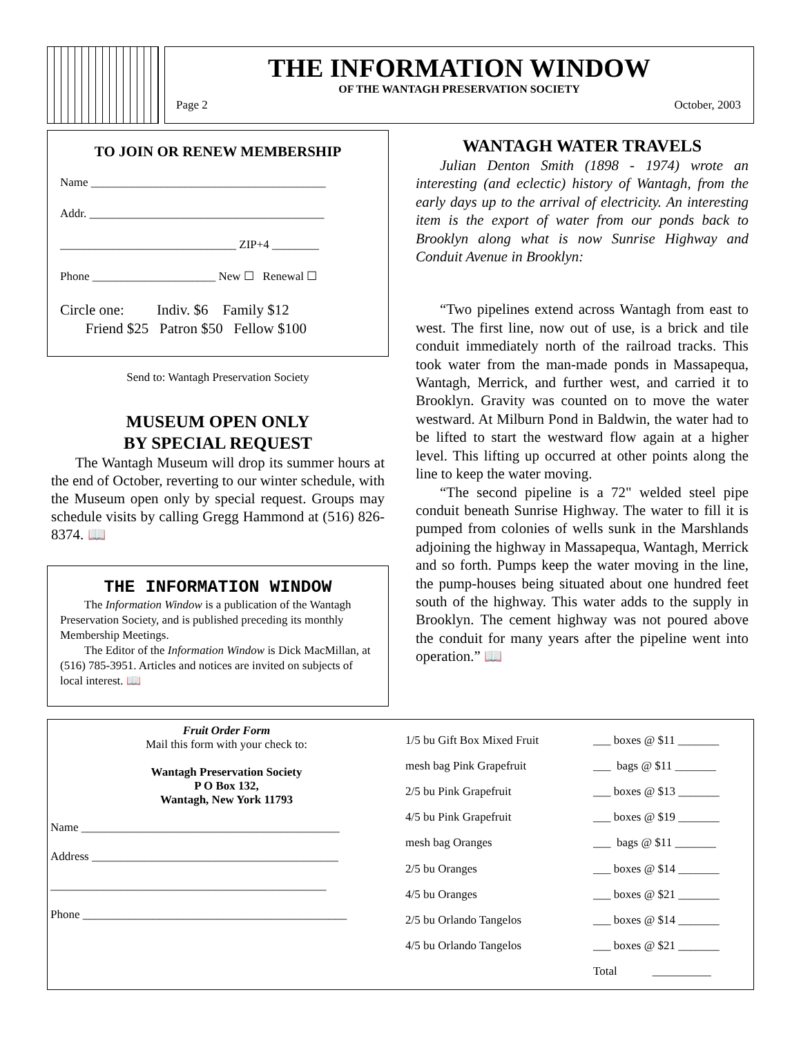THE INFORMATION WINDOW
OF THE WANTAGH PRESERVATION SOCIETY
Page 2 October, 2003
TO JOIN OR RENEW MEMBERSHIP
Name ________________________________________
Addr. ________________________________________
______________________________ ZIP+4 ________
Phone _____________________ New ☐ Renewal ☐
Circle one: Indiv. $6 Family $12
Friend $25 Patron $50 Fellow $100
Send to: Wantagh Preservation Society
MUSEUM OPEN ONLY
BY SPECIAL REQUEST
The Wantagh Museum will drop its summer hours at the end of October, reverting to our winter schedule, with the Museum open only by special request. Groups may schedule visits by calling Gregg Hammond at (516) 826-8374. 📖
THE INFORMATION WINDOW
The Information Window is a publication of the Wantagh Preservation Society, and is published preceding its monthly Membership Meetings.
The Editor of the Information Window is Dick MacMillan, at (516) 785-3951. Articles and notices are invited on subjects of local interest. 📖
WANTAGH WATER TRAVELS
Julian Denton Smith (1898 - 1974) wrote an interesting (and eclectic) history of Wantagh, from the early days up to the arrival of electricity. An interesting item is the export of water from our ponds back to Brooklyn along what is now Sunrise Highway and Conduit Avenue in Brooklyn:
“Two pipelines extend across Wantagh from east to west. The first line, now out of use, is a brick and tile conduit immediately north of the railroad tracks. This took water from the man-made ponds in Massapequa, Wantagh, Merrick, and further west, and carried it to Brooklyn. Gravity was counted on to move the water westward. At Milburn Pond in Baldwin, the water had to be lifted to start the westward flow again at a higher level. This lifting up occurred at other points along the line to keep the water moving.
“The second pipeline is a 72" welded steel pipe conduit beneath Sunrise Highway. The water to fill it is pumped from colonies of wells sunk in the Marshlands adjoining the highway in Massapequa, Wantagh, Merrick and so forth. Pumps keep the water moving in the line, the pump-houses being situated about one hundred feet south of the highway. This water adds to the supply in Brooklyn. The cement highway was not poured above the conduit for many years after the pipeline went into operation.” 📖
Fruit Order Form
Mail this form with your check to:
Wantagh Preservation Society
P O Box 132,
Wantagh, New York 11793
Name ____________________________________________
Address __________________________________________
_______________________________________________
Phone _____________________________________________
| 1/5 bu Gift Box Mixed Fruit | ___ boxes @ $11 _______ |
| mesh bag Pink Grapefruit | ___ bags @ $11 _______ |
| 2/5 bu Pink Grapefruit | ___ boxes @ $13 _______ |
| 4/5 bu Pink Grapefruit | ___ boxes @ $19 _______ |
| mesh bag Oranges | ___ bags @ $11 _______ |
| 2/5 bu Oranges | ___ boxes @ $14 _______ |
| 4/5 bu Oranges | ___ boxes @ $21 _______ |
| 2/5 bu Orlando Tangelos | ___ boxes @ $14 _______ |
| 4/5 bu Orlando Tangelos | ___ boxes @ $21 _______ |
| | Total __________ |